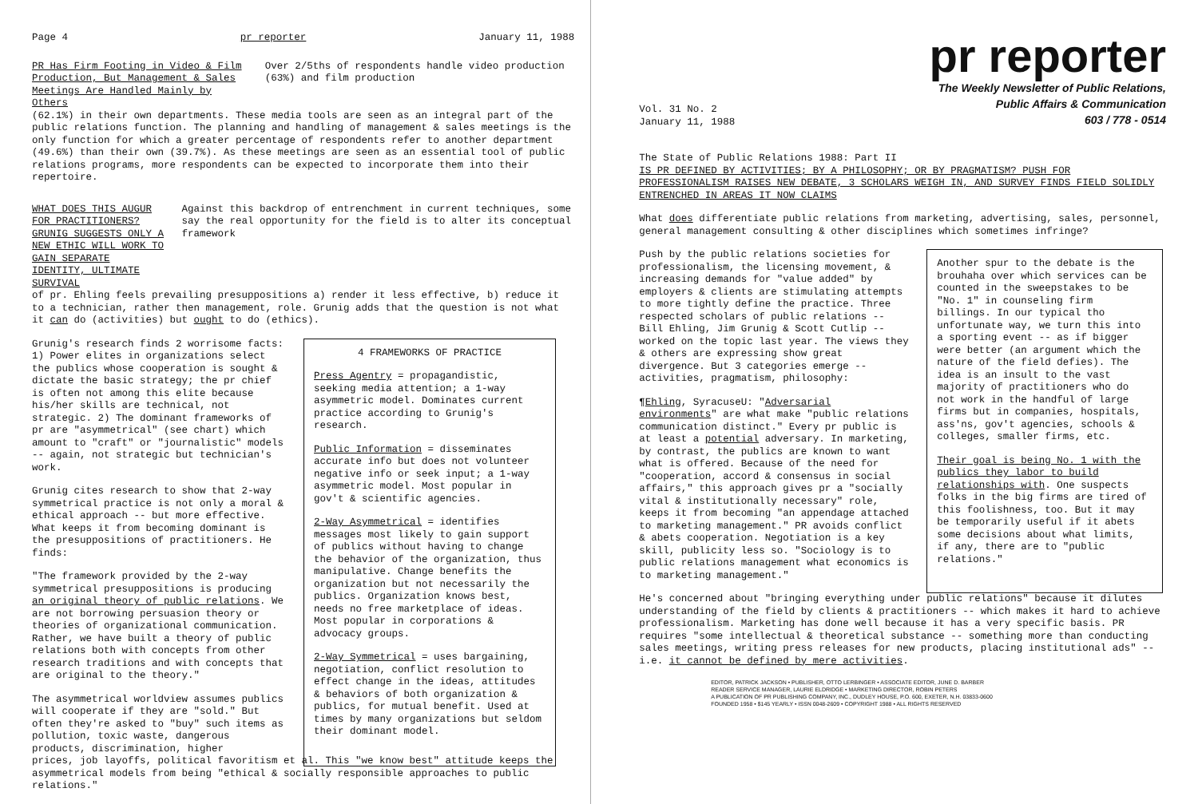Page 4 pr reporter January 11, 1988
PR Has Firm Footing in Video & Film Production, But Management & Sales Meetings Are Handled Mainly by Others
Over 2/5ths of respondents handle video production (63%) and film production
(62.1%) in their own departments. These media tools are seen as an integral part of the public relations function. The planning and handling of management & sales meetings is the only function for which a greater percentage of respondents refer to another department (49.6%) than their own (39.7%). As these meetings are seen as an essential tool of public relations programs, more respondents can be expected to incorporate them into their repertoire.
WHAT DOES THIS AUGUR FOR PRACTITIONERS? GRUNIG SUGGESTS ONLY A NEW ETHIC WILL WORK TO GAIN SEPARATE IDENTITY, ULTIMATE SURVIVAL
Against this backdrop of entrenchment in current techniques, some say the real opportunity for the field is to alter its conceptual framework
of pr. Ehling feels prevailing presuppositions a) render it less effective, b) reduce it to a technician, rather then management, role. Grunig adds that the question is not what it can do (activities) but ought to do (ethics).
Grunig's research finds 2 worrisome facts: 1) Power elites in organizations select the publics whose cooperation is sought & dictate the basic strategy; the pr chief is often not among this elite because his/her skills are technical, not strategic. 2) The dominant frameworks of pr are "asymmetrical" (see chart) which amount to "craft" or "journalistic" models -- again, not strategic but technician's work.
Grunig cites research to show that 2-way symmetrical practice is not only a moral & ethical approach -- but more effective. What keeps it from becoming dominant is the presuppositions of practitioners. He finds:
"The framework provided by the 2-way symmetrical presuppositions is producing an original theory of public relations. We are not borrowing persuasion theory or theories of organizational communication. Rather, we have built a theory of public relations both with concepts from other research traditions and with concepts that are original to the theory."
The asymmetrical worldview assumes publics will cooperate if they are "sold." But often they're asked to "buy" such items as pollution, toxic waste, dangerous products, discrimination, higher
4 FRAMEWORKS OF PRACTICE
Press Agentry = propagandistic, seeking media attention; a 1-way asymmetric model. Dominates current practice according to Grunig's research.
Public Information = disseminates accurate info but does not volunteer negative info or seek input; a 1-way asymmetric model. Most popular in gov't & scientific agencies.
2-Way Asymmetrical = identifies messages most likely to gain support of publics without having to change the behavior of the organization, thus manipulative. Change benefits the organization but not necessarily the publics. Organization knows best, needs no free marketplace of ideas. Most popular in corporations & advocacy groups.
2-Way Symmetrical = uses bargaining, negotiation, conflict resolution to effect change in the ideas, attitudes & behaviors of both organization & publics, for mutual benefit. Used at times by many organizations but seldom their dominant model.
prices, job layoffs, political favoritism et al. This "we know best" attitude keeps the asymmetrical models from being "ethical & socially responsible approaches to public relations."
pr reporter
The Weekly Newsletter of Public Relations,
Public Affairs & Communication
603 / 778 - 0514
Vol. 31 No. 2
January 11, 1988
The State of Public Relations 1988: Part II
IS PR DEFINED BY ACTIVITIES; BY A PHILOSOPHY; OR BY PRAGMATISM? PUSH FOR PROFESSIONALISM RAISES NEW DEBATE, 3 SCHOLARS WEIGH IN, AND SURVEY FINDS FIELD SOLIDLY ENTRENCHED IN AREAS IT NOW CLAIMS
What does differentiate public relations from marketing, advertising, sales, personnel, general management consulting & other disciplines which sometimes infringe?
Push by the public relations societies for professionalism, the licensing movement, & increasing demands for "value added" by employers & clients are stimulating attempts to more tightly define the practice. Three respected scholars of public relations -- Bill Ehling, Jim Grunig & Scott Cutlip -- worked on the topic last year. The views they & others are expressing show great divergence. But 3 categories emerge -- activities, pragmatism, philosophy:
¶Ehling, SyracuseU: "Adversarial environments" are what make "public relations communication distinct." Every pr public is at least a potential adversary. In marketing, by contrast, the publics are known to want what is offered. Because of the need for "cooperation, accord & consensus in social affairs," this approach gives pr a "socially vital & institutionally necessary" role, keeps it from becoming "an appendage attached to marketing management." PR avoids conflict & abets cooperation. Negotiation is a key skill, publicity less so. "Sociology is to public relations management what economics is to marketing management."
Another spur to the debate is the brouhaha over which services can be counted in the sweepstakes to be "No. 1" in counseling firm billings. In our typical tho unfortunate way, we turn this into a sporting event -- as if bigger were better (an argument which the nature of the field defies). The idea is an insult to the vast majority of practitioners who do not work in the handful of large firms but in companies, hospitals, ass'ns, gov't agencies, schools & colleges, smaller firms, etc.
Their goal is being No. 1 with the publics they labor to build relationships with. One suspects folks in the big firms are tired of this foolishness, too. But it may be temporarily useful if it abets some decisions about what limits, if any, there are to "public relations."
He's concerned about "bringing everything under public relations" because it dilutes understanding of the field by clients & practitioners -- which makes it hard to achieve professionalism. Marketing has done well because it has a very specific basis. PR requires "some intellectual & theoretical substance -- something more than conducting sales meetings, writing press releases for new products, placing institutional ads" -- i.e. it cannot be defined by mere activities.
EDITOR, PATRICK JACKSON • PUBLISHER, OTTO LERBINGER • ASSOCIATE EDITOR, JUNE D. BARBER
READER SERVICE MANAGER, LAURIE ELDRIDGE • MARKETING DIRECTOR, ROBIN PETERS
A PUBLICATION OF PR PUBLISHING COMPANY, INC., DUDLEY HOUSE, P.O. 600, EXETER, N.H. 03833-0600
FOUNDED 1958 • $145 YEARLY • ISSN 0048-2609 • COPYRIGHT 1988 • ALL RIGHTS RESERVED